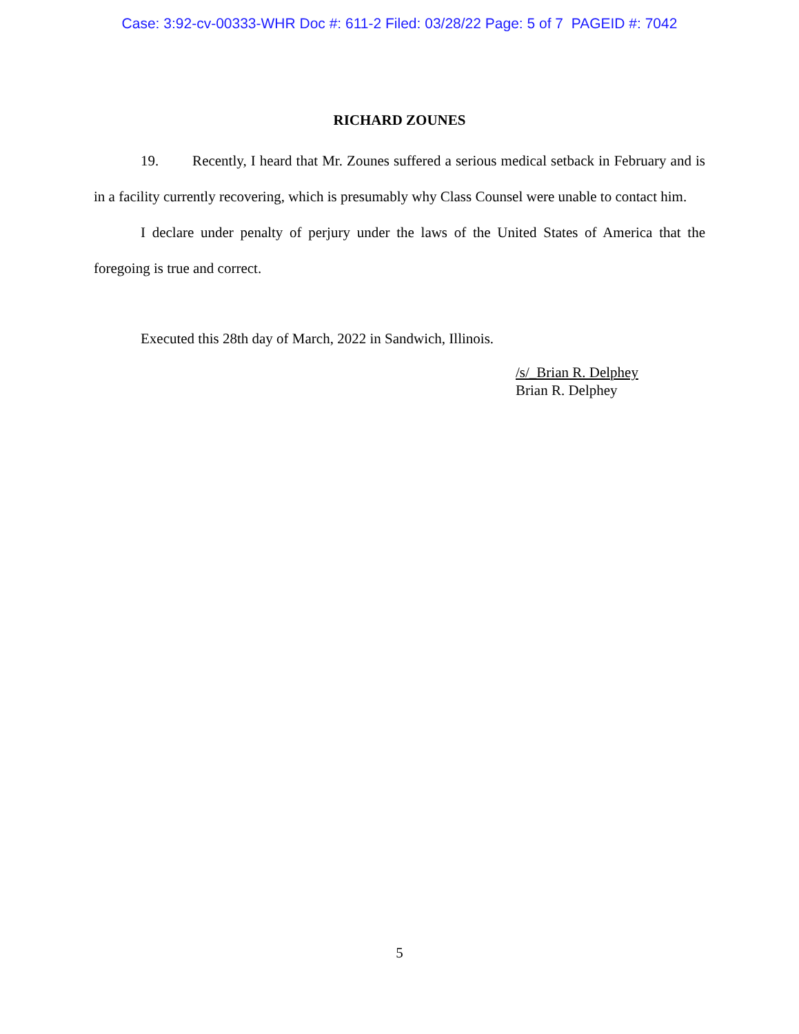Case: 3:92-cv-00333-WHR Doc #: 611-2 Filed: 03/28/22 Page: 5 of 7 PAGEID #: 7042
RICHARD ZOUNES
19. Recently, I heard that Mr. Zounes suffered a serious medical setback in February and is in a facility currently recovering, which is presumably why Class Counsel were unable to contact him.
I declare under penalty of perjury under the laws of the United States of America that the foregoing is true and correct.
Executed this 28th day of March, 2022 in Sandwich, Illinois.
/s/_Brian R. Delphey
Brian R. Delphey
5